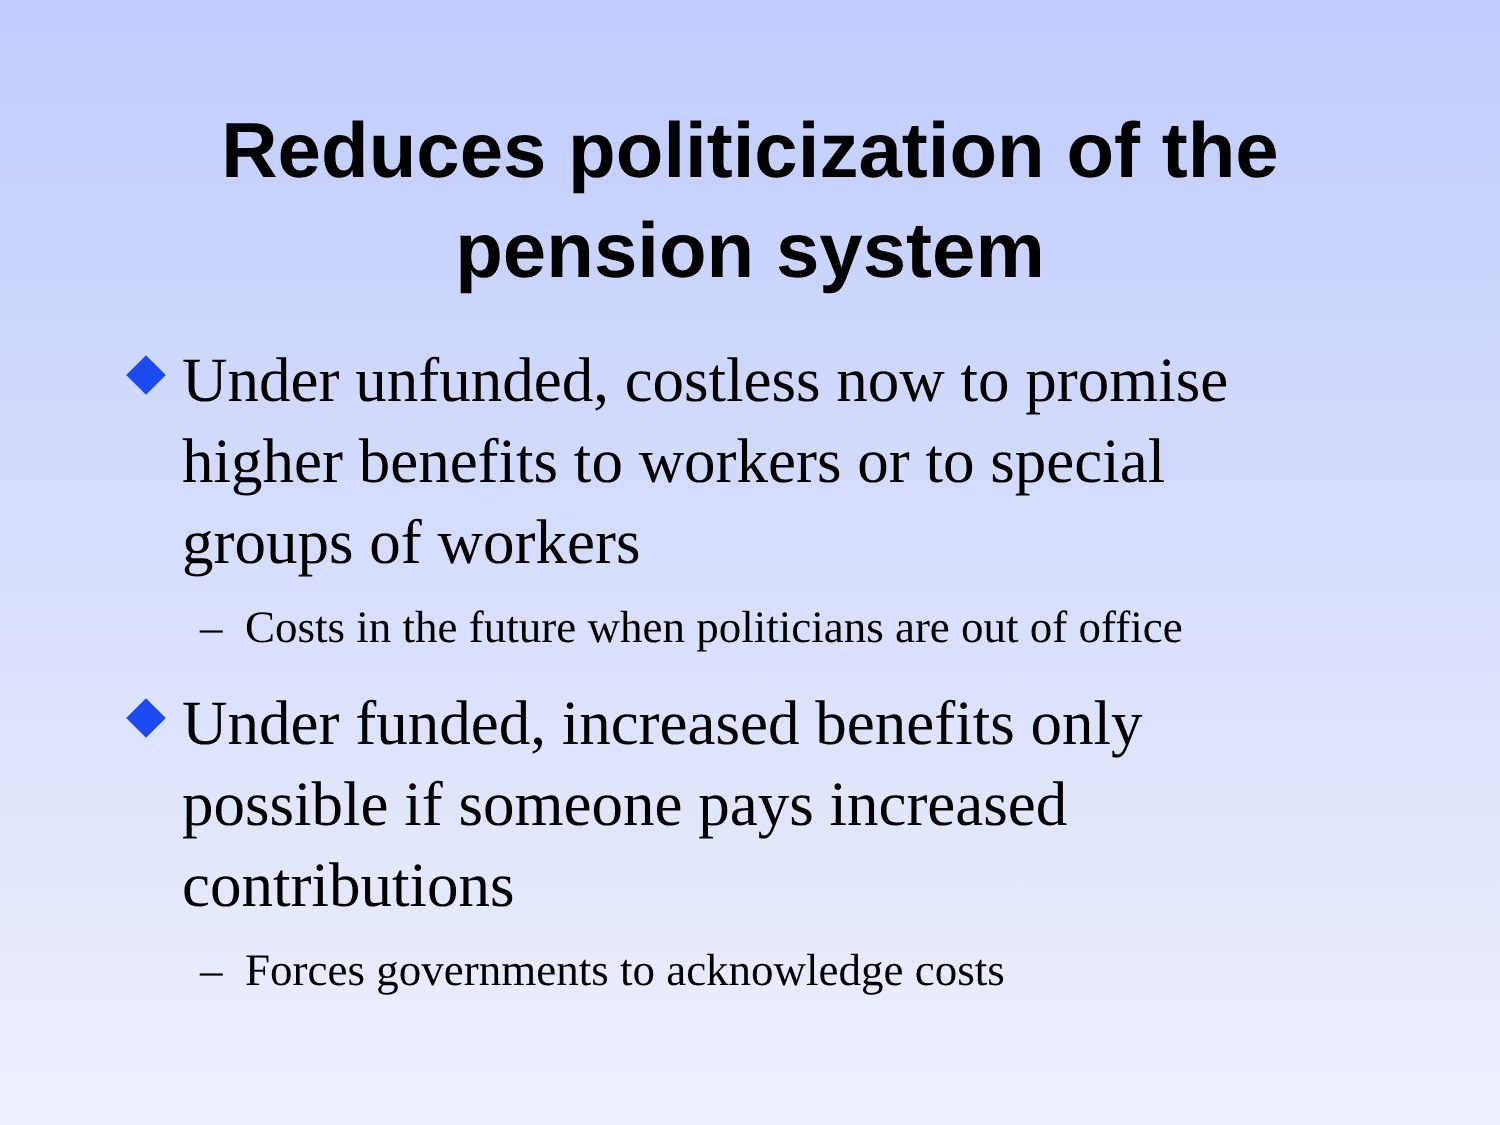Reduces politicization of the
pension system
Under unfunded, costless now to promise higher benefits to workers or to special groups of workers
– Costs in the future when politicians are out of office
Under funded, increased benefits only possible if someone pays increased contributions
– Forces governments to acknowledge costs